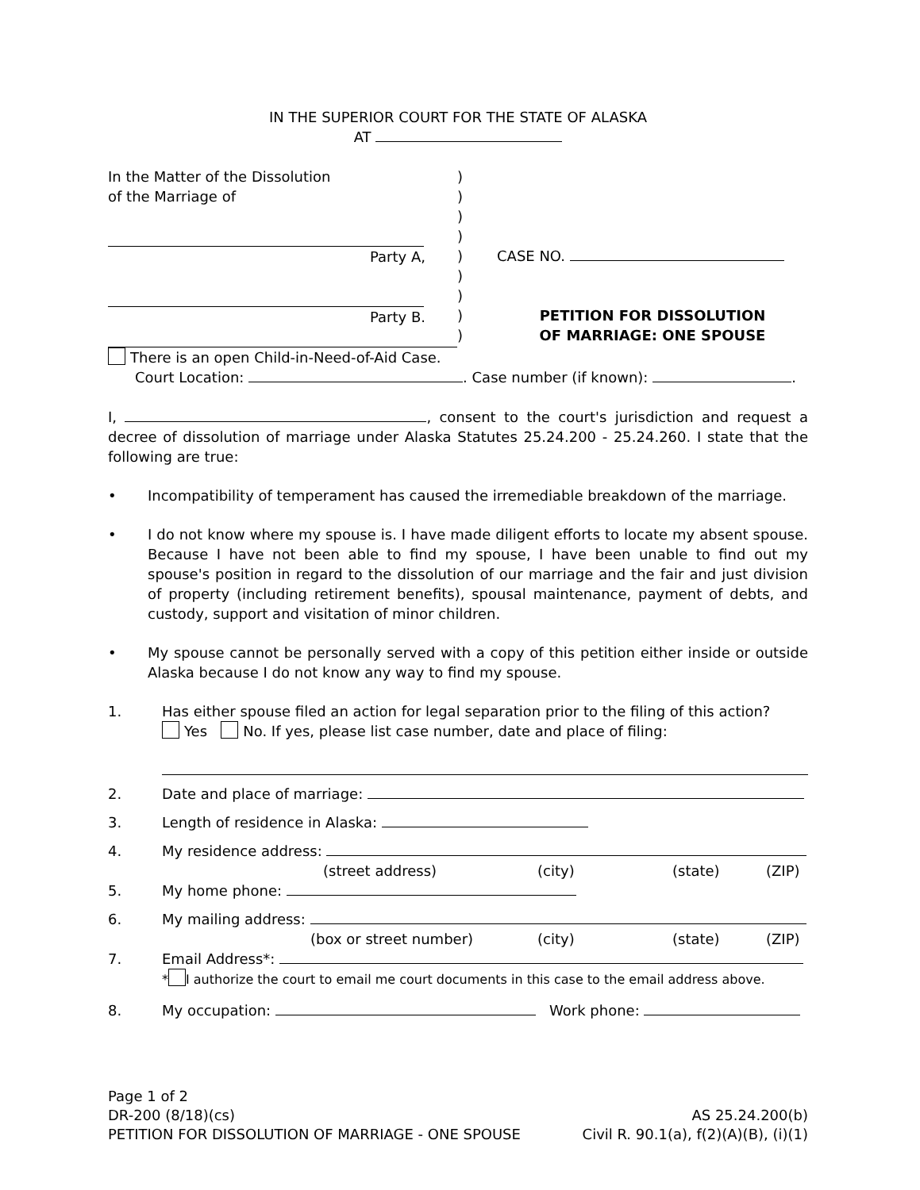IN THE SUPERIOR COURT FOR THE STATE OF ALASKA
AT
In the Matter of the Dissolution
of the Marriage of
Party A,
Party B.
)
)
)
)
)
)
)
)
)
CASE NO.
PETITION FOR DISSOLUTION
OF MARRIAGE: ONE SPOUSE
There is an open Child-in-Need-of-Aid Case.
Court Location: . Case number (if known): .
I, , consent to the court's jurisdiction and request a decree of dissolution of marriage under Alaska Statutes 25.24.200 - 25.24.260. I state that the following are true:
• Incompatibility of temperament has caused the irremediable breakdown of the marriage.
• I do not know where my spouse is. I have made diligent efforts to locate my absent spouse. Because I have not been able to find my spouse, I have been unable to find out my spouse's position in regard to the dissolution of our marriage and the fair and just division of property (including retirement benefits), spousal maintenance, payment of debts, and custody, support and visitation of minor children.
• My spouse cannot be personally served with a copy of this petition either inside or outside Alaska because I do not know any way to find my spouse.
1. Has either spouse filed an action for legal separation prior to the filing of this action?
Yes No. If yes, please list case number, date and place of filing:
2. Date and place of marriage:
3. Length of residence in Alaska:
4. My residence address:
(street address) (city) (state) (ZIP)
5. My home phone:
6. My mailing address:
(box or street number) (city) (state) (ZIP)
7. Email Address*:
* I authorize the court to email me court documents in this case to the email address above.
8. My occupation: Work phone:
Page 1 of 2
DR-200 (8/18)(cs) AS 25.24.200(b)
PETITION FOR DISSOLUTION OF MARRIAGE - ONE SPOUSE Civil R. 90.1(a), f(2)(A)(B), (i)(1)